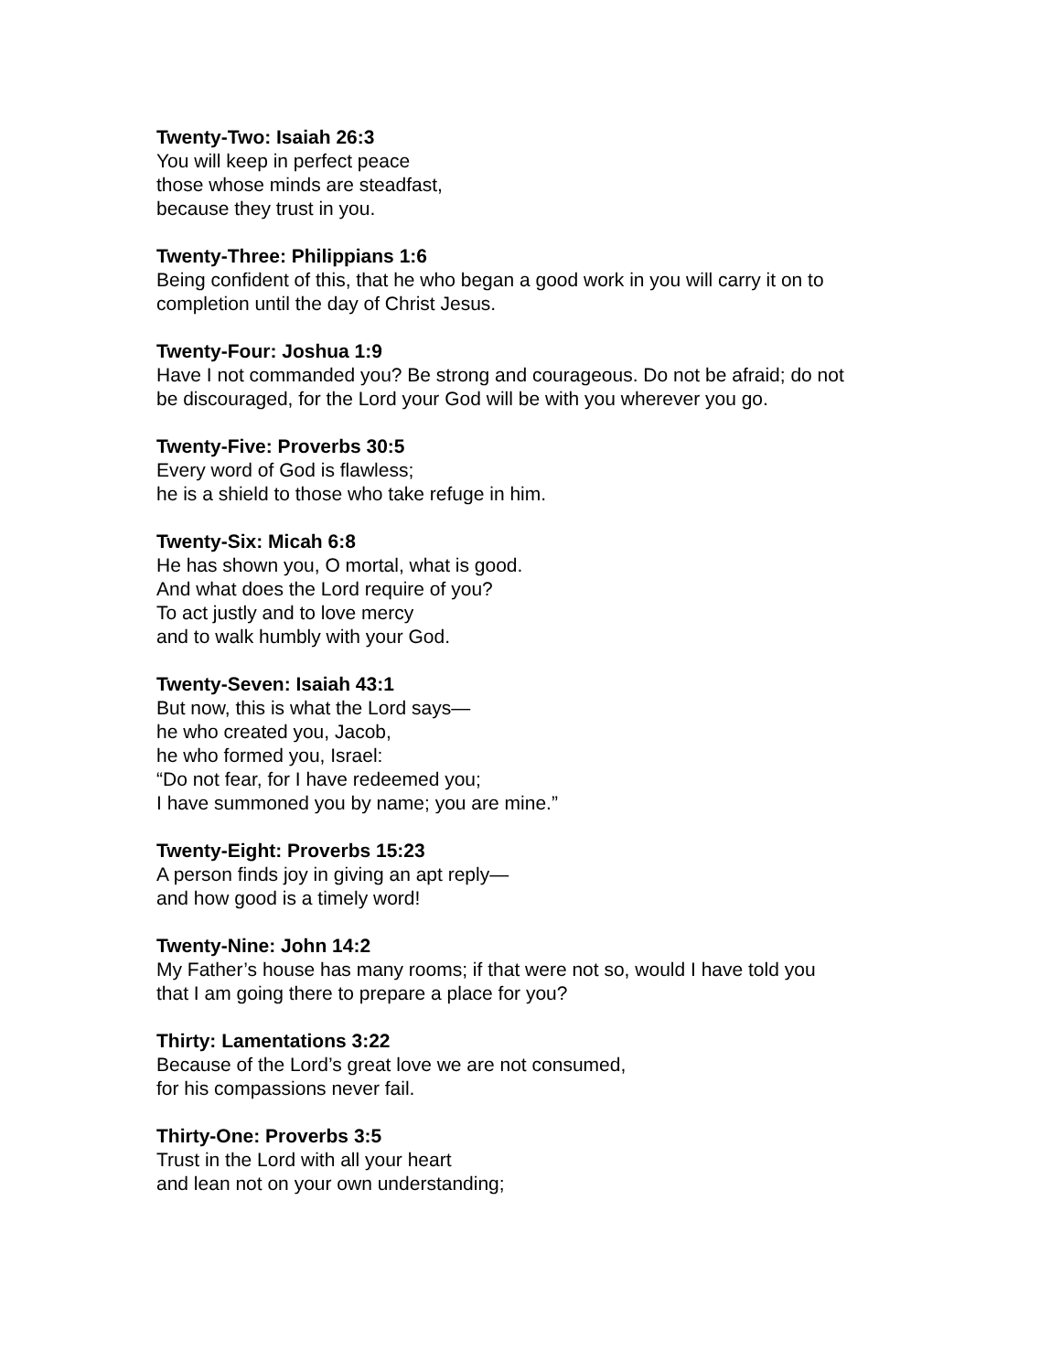Twenty-Two: Isaiah 26:3
You will keep in perfect peace
those whose minds are steadfast,
because they trust in you.
Twenty-Three: Philippians 1:6
Being confident of this, that he who began a good work in you will carry it on to
completion until the day of Christ Jesus.
Twenty-Four: Joshua 1:9
Have I not commanded you? Be strong and courageous. Do not be afraid; do not
be discouraged, for the Lord your God will be with you wherever you go.
Twenty-Five: Proverbs 30:5
Every word of God is flawless;
he is a shield to those who take refuge in him.
Twenty-Six: Micah 6:8
He has shown you, O mortal, what is good.
And what does the Lord require of you?
To act justly and to love mercy
and to walk humbly with your God.
Twenty-Seven: Isaiah 43:1
But now, this is what the Lord says—
he who created you, Jacob,
he who formed you, Israel:
“Do not fear, for I have redeemed you;
I have summoned you by name; you are mine.”
Twenty-Eight: Proverbs 15:23
A person finds joy in giving an apt reply—
and how good is a timely word!
Twenty-Nine: John 14:2
My Father’s house has many rooms; if that were not so, would I have told you
that I am going there to prepare a place for you?
Thirty: Lamentations 3:22
Because of the Lord’s great love we are not consumed,
for his compassions never fail.
Thirty-One: Proverbs 3:5
Trust in the Lord with all your heart
and lean not on your own understanding;